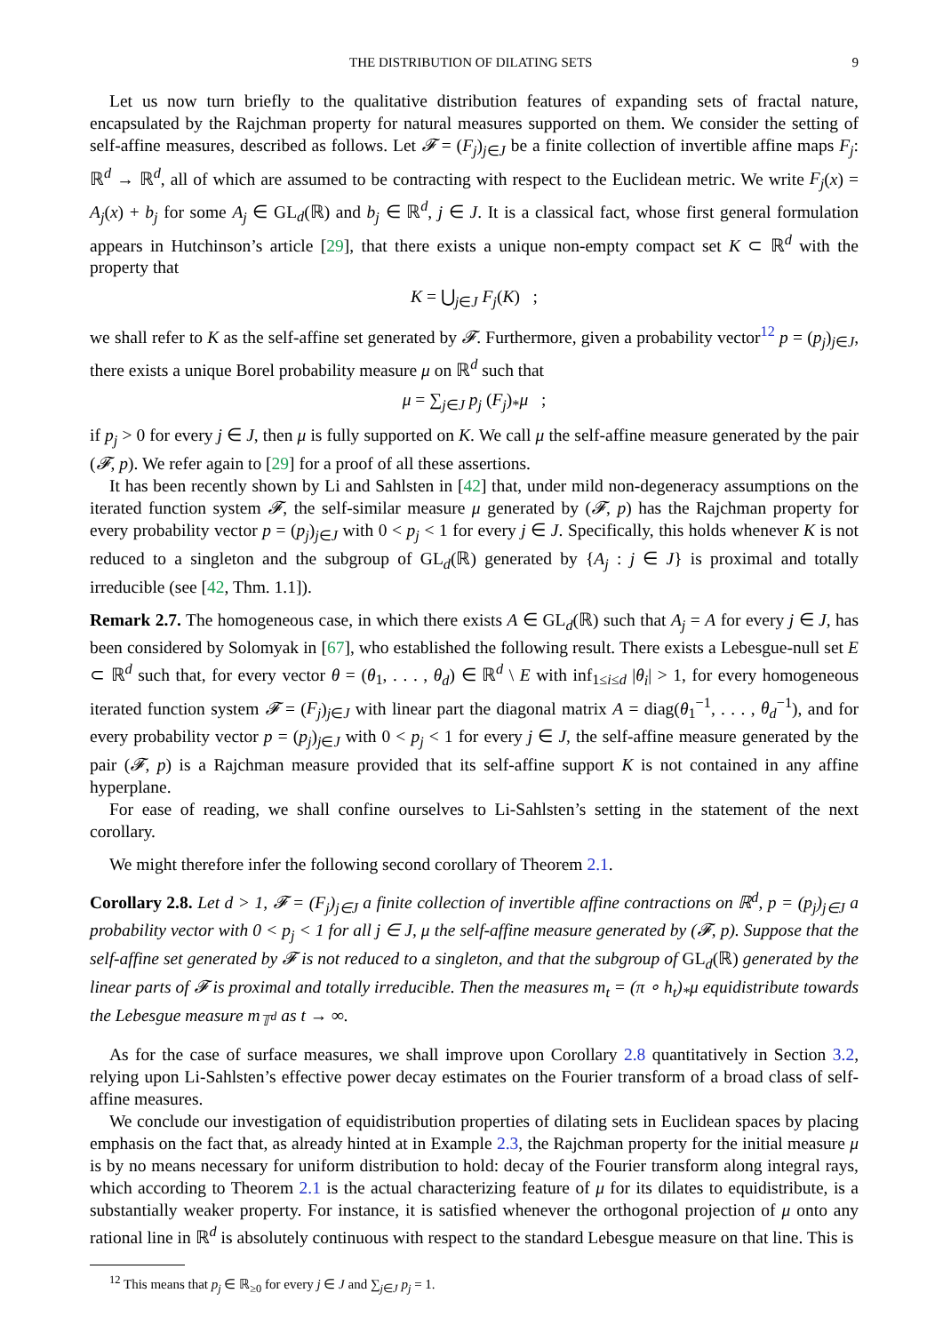THE DISTRIBUTION OF DILATING SETS 9
Let us now turn briefly to the qualitative distribution features of expanding sets of fractal nature, encapsulated by the Rajchman property for natural measures supported on them. We consider the setting of self-affine measures, described as follows. Let 𝓕 = (F<sub>j</sub>)<sub>j∈J</sub> be a finite collection of invertible affine maps F<sub>j</sub>: ℝ<sup>d</sup> → ℝ<sup>d</sup>, all of which are assumed to be contracting with respect to the Euclidean metric. We write F<sub>j</sub>(x) = A<sub>j</sub>(x) + b<sub>j</sub> for some A<sub>j</sub> ∈ GL<sub>d</sub>(ℝ) and b<sub>j</sub> ∈ ℝ<sup>d</sup>, j ∈ J. It is a classical fact, whose first general formulation appears in Hutchinson’s article [29], that there exists a unique non-empty compact set K ⊂ ℝ<sup>d</sup> with the property that
K = ⋃<sub>j∈J</sub> F<sub>j</sub>(K) ;
we shall refer to K as the self-affine set generated by 𝓕. Furthermore, given a probability vector<sup>12</sup> p = (p<sub>j</sub>)<sub>j∈J</sub>, there exists a unique Borel probability measure μ on ℝ<sup>d</sup> such that
μ = ∑<sub>j∈J</sub> p<sub>j</sub> (F<sub>j</sub>)<sub>*</sub>μ ;
if p<sub>j</sub> > 0 for every j ∈ J, then μ is fully supported on K. We call μ the self-affine measure generated by the pair (𝓕, p). We refer again to [29] for a proof of all these assertions.
It has been recently shown by Li and Sahlsten in [42] that, under mild non-degeneracy assumptions on the iterated function system 𝓕, the self-similar measure μ generated by (𝓕, p) has the Rajchman property for every probability vector p = (p<sub>j</sub>)<sub>j∈J</sub> with 0 < p<sub>j</sub> < 1 for every j ∈ J. Specifically, this holds whenever K is not reduced to a singleton and the subgroup of GL<sub>d</sub>(ℝ) generated by {A<sub>j</sub> : j ∈ J} is proximal and totally irreducible (see [42, Thm. 1.1]).
Remark 2.7. The homogeneous case, in which there exists A ∈ GL<sub>d</sub>(ℝ) such that A<sub>j</sub> = A for every j ∈ J, has been considered by Solomyak in [67], who established the following result. There exists a Lebesgue-null set E ⊂ ℝ<sup>d</sup> such that, for every vector θ = (θ<sub>1</sub>, . . . , θ<sub>d</sub>) ∈ ℝ<sup>d</sup> \ E with inf<sub>1≤i≤d</sub> |θ<sub>i</sub>| > 1, for every homogeneous iterated function system 𝓕 = (F<sub>j</sub>)<sub>j∈J</sub> with linear part the diagonal matrix A = diag(θ<sub>1</sub><sup>−1</sup>, . . . , θ<sub>d</sub><sup>−1</sup>), and for every probability vector p = (p<sub>j</sub>)<sub>j∈J</sub> with 0 < p<sub>j</sub> < 1 for every j ∈ J, the self-affine measure generated by the pair (𝓕, p) is a Rajchman measure provided that its self-affine support K is not contained in any affine hyperplane.
For ease of reading, we shall confine ourselves to Li-Sahlsten’s setting in the statement of the next corollary.
We might therefore infer the following second corollary of Theorem 2.1.
Corollary 2.8. Let d > 1, 𝓕 = (F<sub>j</sub>)<sub>j∈J</sub> a finite collection of invertible affine contractions on ℝ<sup>d</sup>, p = (p<sub>j</sub>)<sub>j∈J</sub> a probability vector with 0 < p<sub>j</sub> < 1 for all j ∈ J, μ the self-affine measure generated by (𝓕, p). Suppose that the self-affine set generated by 𝓕 is not reduced to a singleton, and that the subgroup of GL<sub>d</sub>(ℝ) generated by the linear parts of 𝓕 is proximal and totally irreducible. Then the measures m<sub>t</sub> = (π ∘ h<sub>t</sub>)<sub>*</sub>μ equidistribute towards the Lebesgue measure m<sub>𝕋<sup>d</sup></sub> as t → ∞.
As for the case of surface measures, we shall improve upon Corollary 2.8 quantitatively in Section 3.2, relying upon Li-Sahlsten’s effective power decay estimates on the Fourier transform of a broad class of self-affine measures.
We conclude our investigation of equidistribution properties of dilating sets in Euclidean spaces by placing emphasis on the fact that, as already hinted at in Example 2.3, the Rajchman property for the initial measure μ is by no means necessary for uniform distribution to hold: decay of the Fourier transform along integral rays, which according to Theorem 2.1 is the actual characterizing feature of μ for its dilates to equidistribute, is a substantially weaker property. For instance, it is satisfied whenever the orthogonal projection of μ onto any rational line in ℝ<sup>d</sup> is absolutely continuous with respect to the standard Lebesgue measure on that line. This is
<sup>12</sup> This means that p<sub>j</sub> ∈ ℝ<sub>≥0</sub> for every j ∈ J and ∑<sub>j∈J</sub> p<sub>j</sub> = 1.